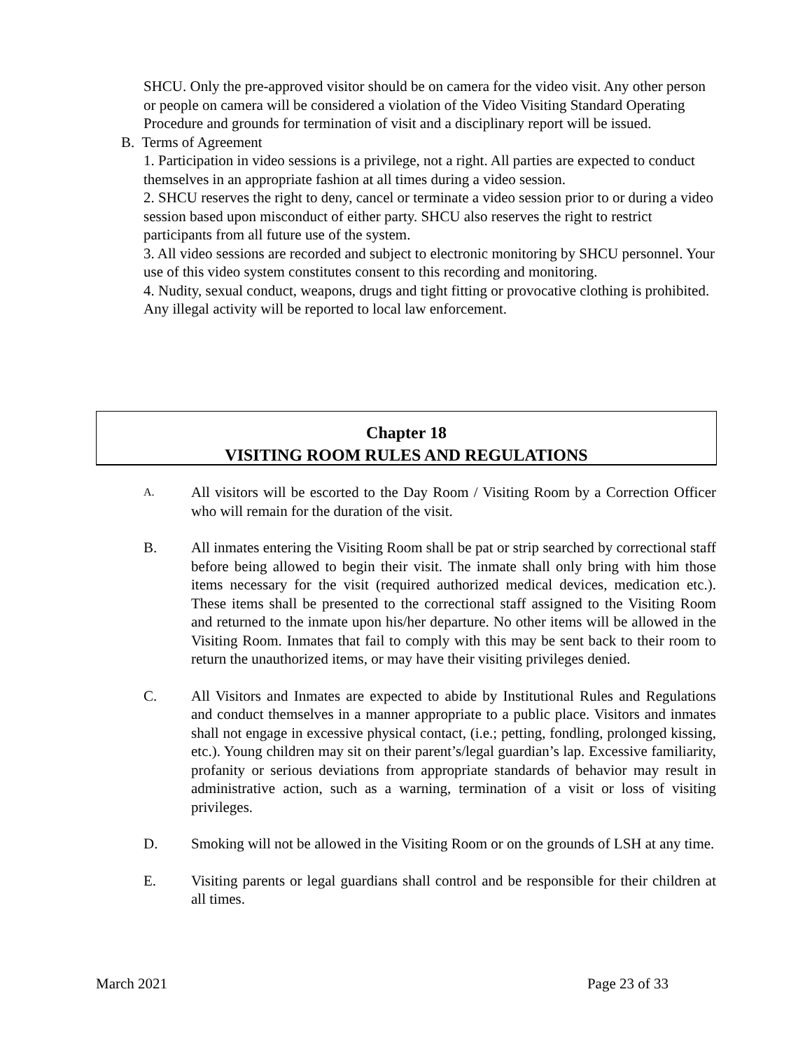SHCU. Only the pre-approved visitor should be on camera for the video visit. Any other person or people on camera will be considered a violation of the Video Visiting Standard Operating Procedure and grounds for termination of visit and a disciplinary report will be issued.
B. Terms of Agreement
1. Participation in video sessions is a privilege, not a right. All parties are expected to conduct themselves in an appropriate fashion at all times during a video session.
2. SHCU reserves the right to deny, cancel or terminate a video session prior to or during a video session based upon misconduct of either party. SHCU also reserves the right to restrict participants from all future use of the system.
3. All video sessions are recorded and subject to electronic monitoring by SHCU personnel. Your use of this video system constitutes consent to this recording and monitoring.
4. Nudity, sexual conduct, weapons, drugs and tight fitting or provocative clothing is prohibited. Any illegal activity will be reported to local law enforcement.
Chapter 18
VISITING ROOM RULES AND REGULATIONS
A.
All visitors will be escorted to the Day Room / Visiting Room by a Correction Officer who will remain for the duration of the visit.
B. All inmates entering the Visiting Room shall be pat or strip searched by correctional staff before being allowed to begin their visit. The inmate shall only bring with him those items necessary for the visit (required authorized medical devices, medication etc.). These items shall be presented to the correctional staff assigned to the Visiting Room and returned to the inmate upon his/her departure. No other items will be allowed in the Visiting Room. Inmates that fail to comply with this may be sent back to their room to return the unauthorized items, or may have their visiting privileges denied.
C. All Visitors and Inmates are expected to abide by Institutional Rules and Regulations and conduct themselves in a manner appropriate to a public place. Visitors and inmates shall not engage in excessive physical contact, (i.e.; petting, fondling, prolonged kissing, etc.). Young children may sit on their parent’s/legal guardian’s lap. Excessive familiarity, profanity or serious deviations from appropriate standards of behavior may result in administrative action, such as a warning, termination of a visit or loss of visiting privileges.
D. Smoking will not be allowed in the Visiting Room or on the grounds of LSH at any time.
E. Visiting parents or legal guardians shall control and be responsible for their children at all times.
March 2021 Page 23 of 33